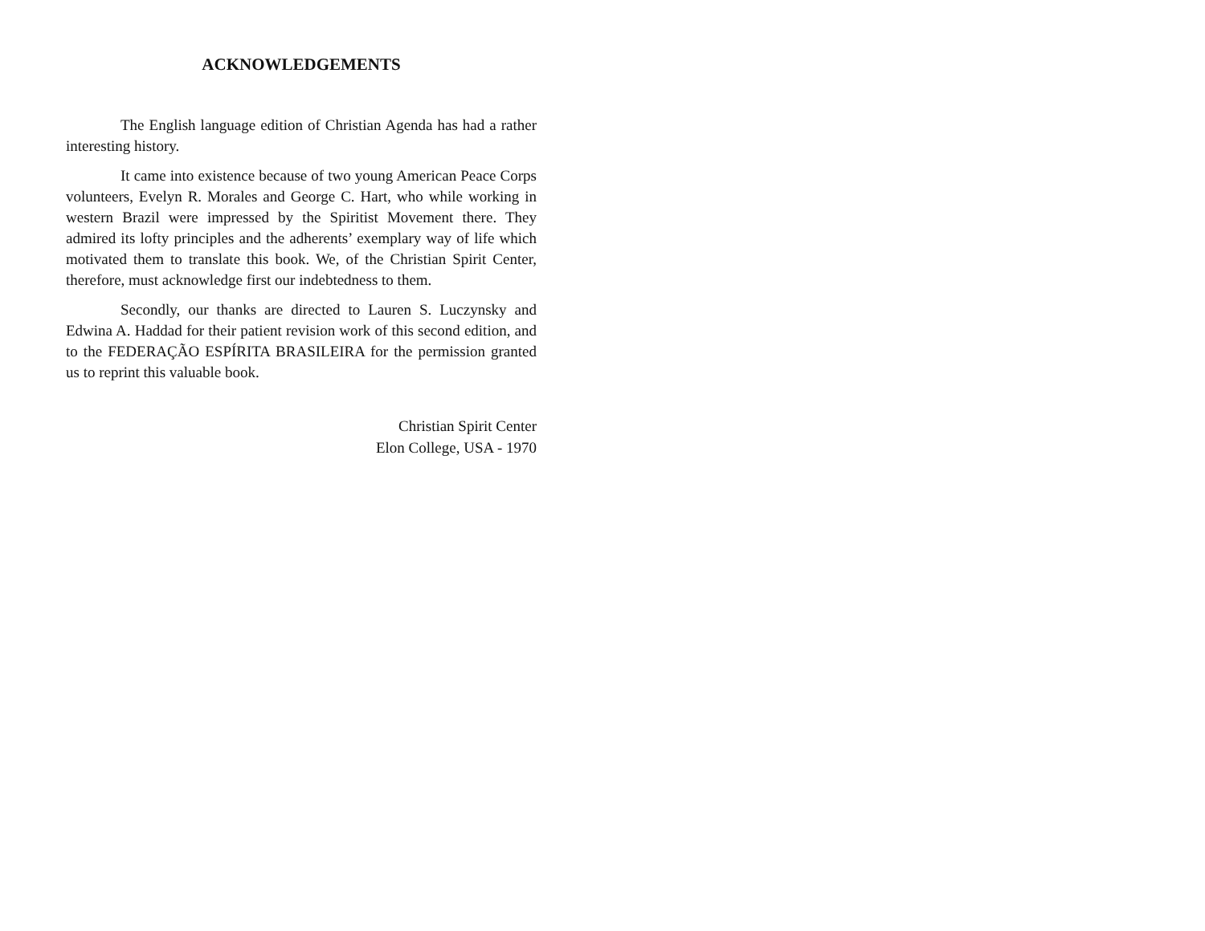ACKNOWLEDGEMENTS
The English language edition of Christian Agenda has had a rather interesting history.
It came into existence because of two young American Peace Corps volunteers, Evelyn R. Morales and George C. Hart, who while working in western Brazil were impressed by the Spiritist Movement there. They admired its lofty principles and the adherents’ exemplary way of life which motivated them to translate this book. We, of the Christian Spirit Center, therefore, must acknowledge first our indebtedness to them.
Secondly, our thanks are directed to Lauren S. Luczynsky and Edwina A. Haddad for their patient revision work of this second edition, and to the FEDERAÇÃO ESPÍRITA BRASILEIRA for the permission granted us to reprint this valuable book.
Christian Spirit Center
Elon College, USA - 1970